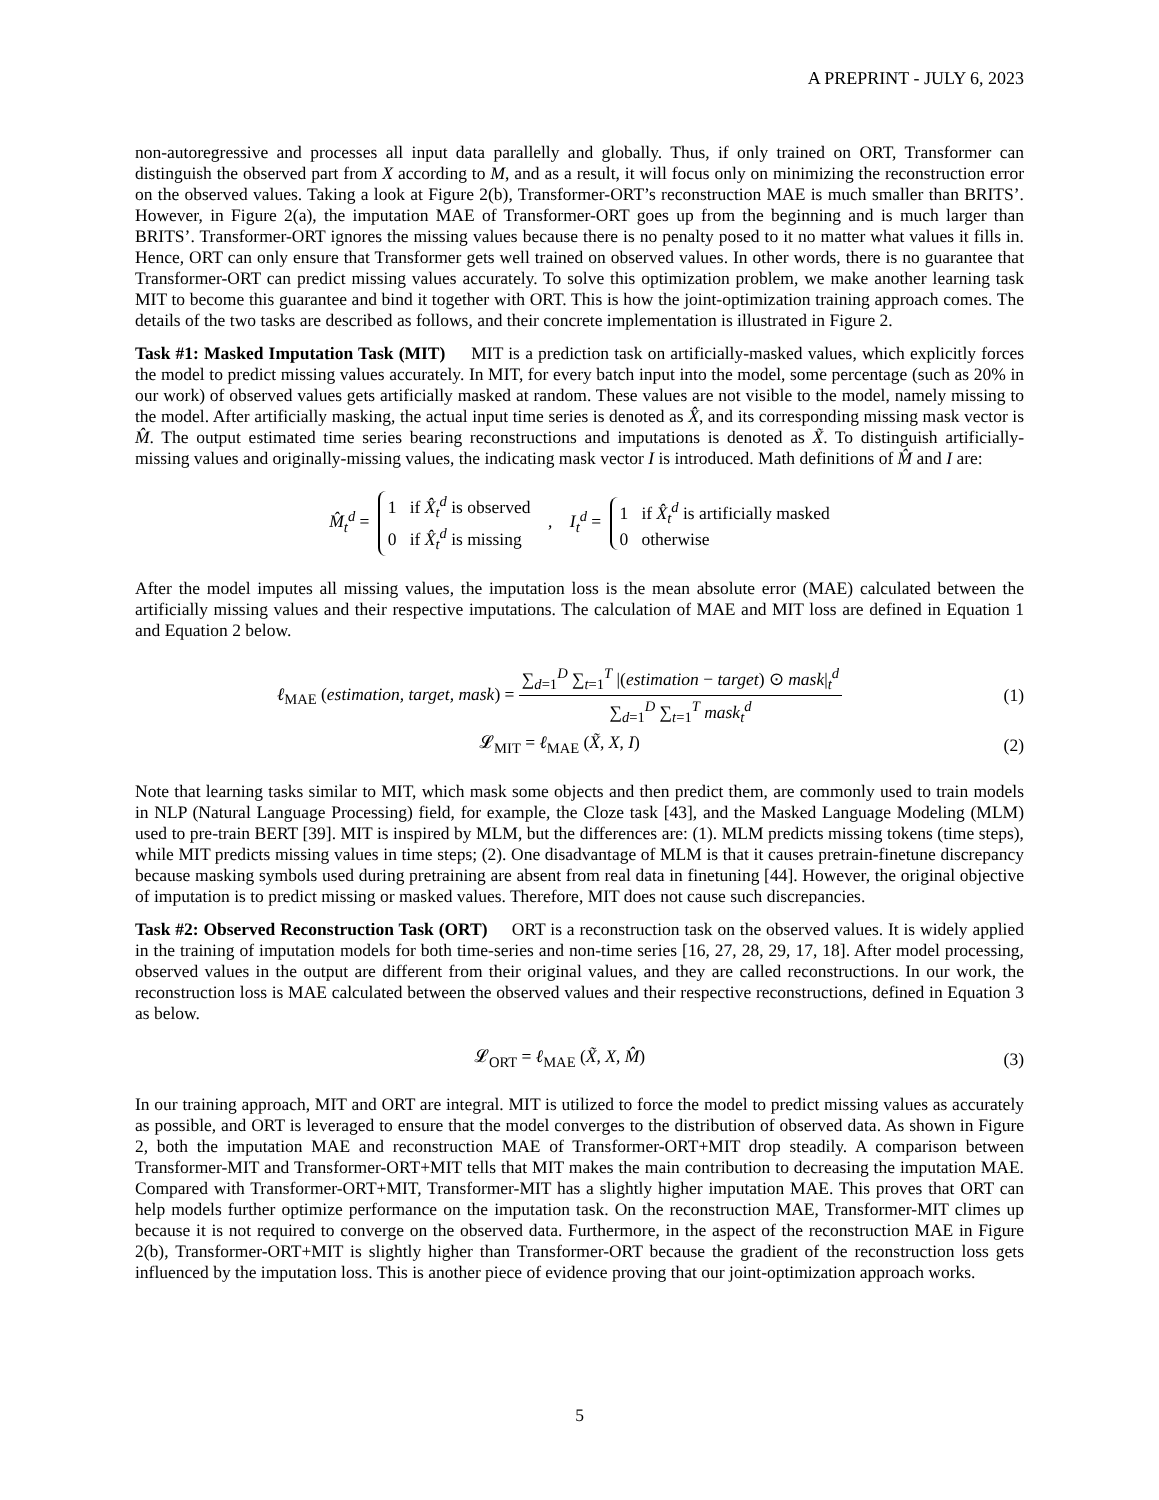A PREPRINT - JULY 6, 2023
non-autoregressive and processes all input data parallelly and globally. Thus, if only trained on ORT, Transformer can distinguish the observed part from X according to M, and as a result, it will focus only on minimizing the reconstruction error on the observed values. Taking a look at Figure 2(b), Transformer-ORT’s reconstruction MAE is much smaller than BRITS’. However, in Figure 2(a), the imputation MAE of Transformer-ORT goes up from the beginning and is much larger than BRITS’. Transformer-ORT ignores the missing values because there is no penalty posed to it no matter what values it fills in. Hence, ORT can only ensure that Transformer gets well trained on observed values. In other words, there is no guarantee that Transformer-ORT can predict missing values accurately. To solve this optimization problem, we make another learning task MIT to become this guarantee and bind it together with ORT. This is how the joint-optimization training approach comes. The details of the two tasks are described as follows, and their concrete implementation is illustrated in Figure 2.
Task #1: Masked Imputation Task (MIT) MIT is a prediction task on artificially-masked values, which explicitly forces the model to predict missing values accurately. In MIT, for every batch input into the model, some percentage (such as 20% in our work) of observed values gets artificially masked at random. These values are not visible to the model, namely missing to the model. After artificially masking, the actual input time series is denoted as X̂, and its corresponding missing mask vector is M̂. The output estimated time series bearing reconstructions and imputations is denoted as X̃. To distinguish artificially-missing values and originally-missing values, the indicating mask vector I is introduced. Math definitions of M̂ and I are:
M̂<sub>t</sub><sup>d</sup> = 1 if X̂<sub>t</sub><sup>d</sup> is observed
0 if X̂<sub>t</sub><sup>d</sup> is missing , I<sub>t</sub><sup>d</sup> = 1 if X̂<sub>t</sub><sup>d</sup> is artificially masked
0 otherwise
After the model imputes all missing values, the imputation loss is the mean absolute error (MAE) calculated between the artificially missing values and their respective imputations. The calculation of MAE and MIT loss are defined in Equation 1 and Equation 2 below.
ℓ<sub>MAE</sub> (estimation, target, mask) = ∑<sub>d=1</sub><sup>D</sup> ∑<sub>t=1</sub><sup>T</sup> |(estimation − target) ⊙ mask|<sub>t</sub><sup>d</sup> ∑<sub>d=1</sub><sup>D</sup> ∑<sub>t=1</sub><sup>T</sup> mask<sub>t</sub><sup>d</sup>
(1)
𝓛<sub>MIT</sub> = ℓ<sub>MAE</sub> (X̃, X, I) (2)
Note that learning tasks similar to MIT, which mask some objects and then predict them, are commonly used to train models in NLP (Natural Language Processing) field, for example, the Cloze task [43], and the Masked Language Modeling (MLM) used to pre-train BERT [39]. MIT is inspired by MLM, but the differences are: (1). MLM predicts missing tokens (time steps), while MIT predicts missing values in time steps; (2). One disadvantage of MLM is that it causes pretrain-finetune discrepancy because masking symbols used during pretraining are absent from real data in finetuning [44]. However, the original objective of imputation is to predict missing or masked values. Therefore, MIT does not cause such discrepancies.
Task #2: Observed Reconstruction Task (ORT) ORT is a reconstruction task on the observed values. It is widely applied in the training of imputation models for both time-series and non-time series [16, 27, 28, 29, 17, 18]. After model processing, observed values in the output are different from their original values, and they are called reconstructions. In our work, the reconstruction loss is MAE calculated between the observed values and their respective reconstructions, defined in Equation 3 as below.
𝓛<sub>ORT</sub> = ℓ<sub>MAE</sub> (X̃, X, M̂) (3)
In our training approach, MIT and ORT are integral. MIT is utilized to force the model to predict missing values as accurately as possible, and ORT is leveraged to ensure that the model converges to the distribution of observed data. As shown in Figure 2, both the imputation MAE and reconstruction MAE of Transformer-ORT+MIT drop steadily. A comparison between Transformer-MIT and Transformer-ORT+MIT tells that MIT makes the main contribution to decreasing the imputation MAE. Compared with Transformer-ORT+MIT, Transformer-MIT has a slightly higher imputation MAE. This proves that ORT can help models further optimize performance on the imputation task. On the reconstruction MAE, Transformer-MIT climes up because it is not required to converge on the observed data. Furthermore, in the aspect of the reconstruction MAE in Figure 2(b), Transformer-ORT+MIT is slightly higher than Transformer-ORT because the gradient of the reconstruction loss gets influenced by the imputation loss. This is another piece of evidence proving that our joint-optimization approach works.
5